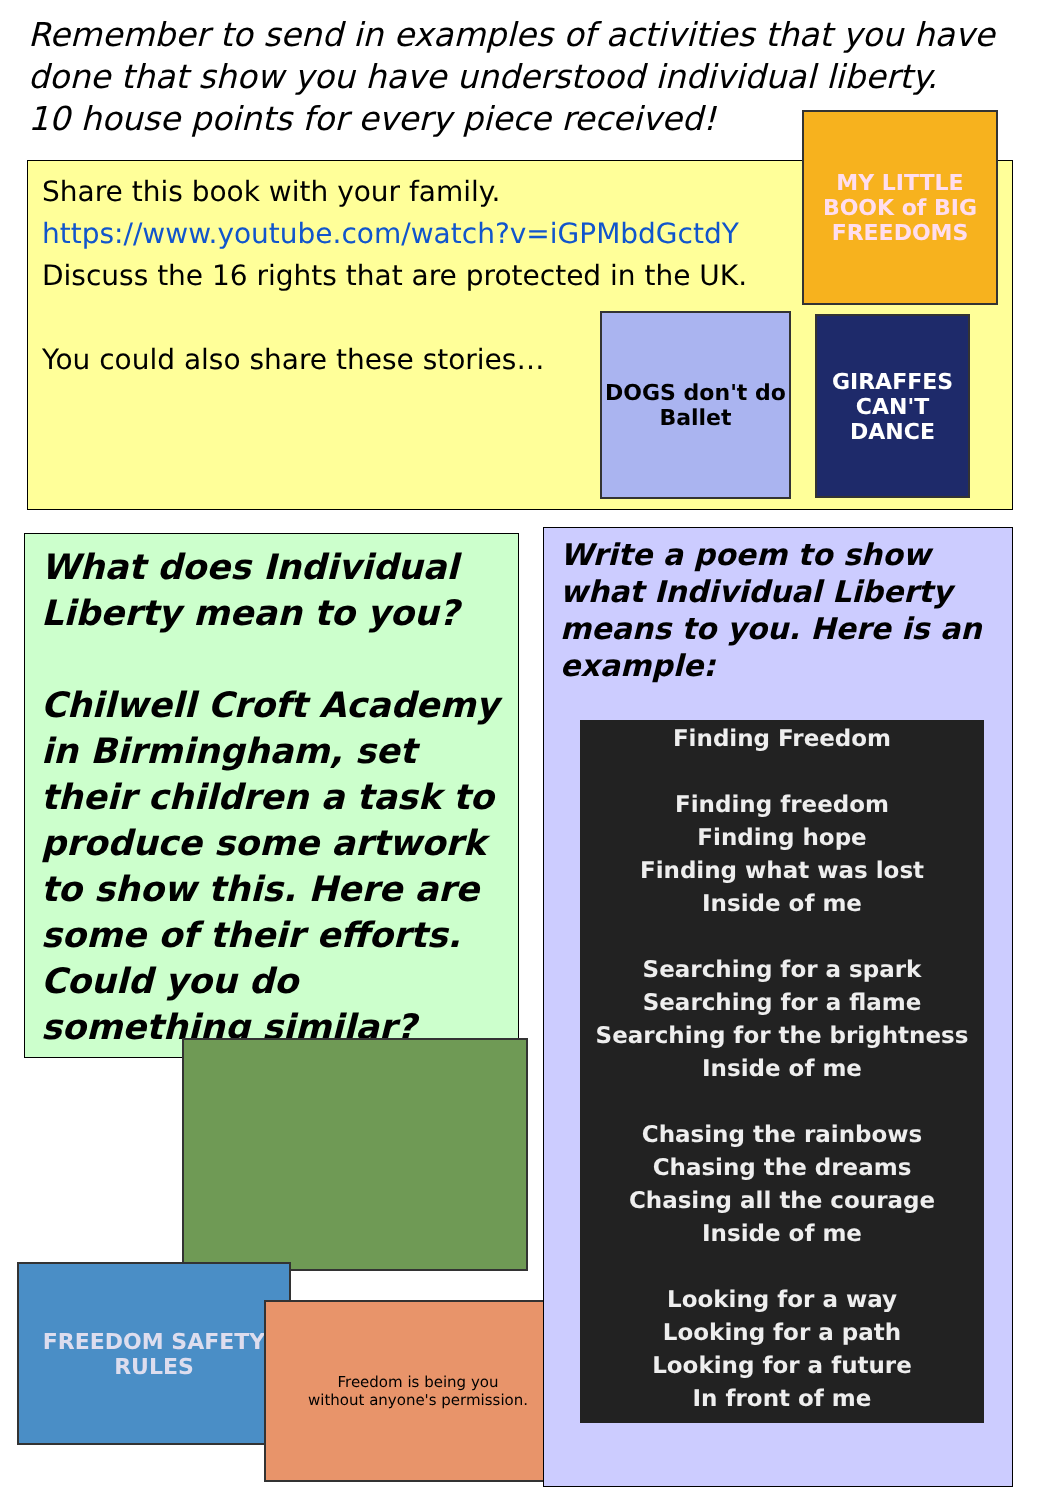Remember to send in examples of activities that you have
done that show you have understood individual liberty.
10 house points for every piece received!
Share this book with your family.
https://www.youtube.com/watch?v=iGPMbdGctdY
Discuss the 16 rights that are protected in the UK.
You could also share these stories…
MY LITTLE BOOK of BIG FREEDOMS
DOGS don't do Ballet
GIRAFFES CAN'T DANCE
What does Individual Liberty mean to you?
Chilwell Croft Academy in Birmingham, set their children a task to produce some artwork to show this. Here are some of their efforts. Could you do something similar?
FREEDOM SAFETY RULES
Freedom is being you
without anyone's permission.
Write a poem to show what Individual Liberty means to you. Here is an example:
Finding Freedom
Finding freedom
Finding hope
Finding what was lost
Inside of me
Searching for a spark
Searching for a flame
Searching for the brightness
Inside of me
Chasing the rainbows
Chasing the dreams
Chasing all the courage
Inside of me
Looking for a way
Looking for a path
Looking for a future
In front of me